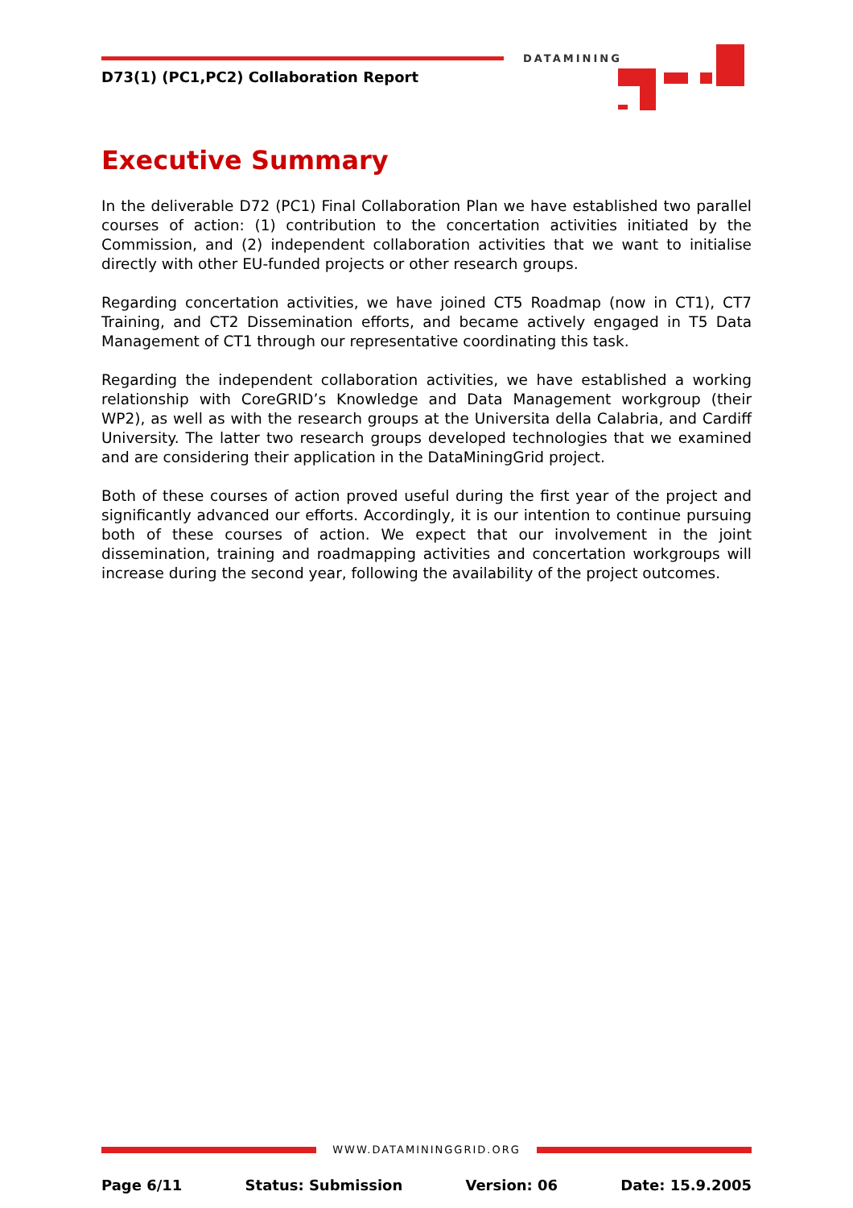DATAMINING
D73(1) (PC1,PC2) Collaboration Report
Executive Summary
In the deliverable D72 (PC1) Final Collaboration Plan we have established two parallel courses of action: (1) contribution to the concertation activities initiated by the Commission, and (2) independent collaboration activities that we want to initialise directly with other EU-funded projects or other research groups.
Regarding concertation activities, we have joined CT5 Roadmap (now in CT1), CT7 Training, and CT2 Dissemination efforts, and became actively engaged in T5 Data Management of CT1 through our representative coordinating this task.
Regarding the independent collaboration activities, we have established a working relationship with CoreGRID’s Knowledge and Data Management workgroup (their WP2), as well as with the research groups at the Universita della Calabria, and Cardiff University. The latter two research groups developed technologies that we examined and are considering their application in the DataMiningGrid project.
Both of these courses of action proved useful during the first year of the project and significantly advanced our efforts. Accordingly, it is our intention to continue pursuing both of these courses of action. We expect that our involvement in the joint dissemination, training and roadmapping activities and concertation workgroups will increase during the second year, following the availability of the project outcomes.
WWW.DATAMININGGRID.ORG
Page 6/11 Status: Submission Version: 06 Date: 15.9.2005